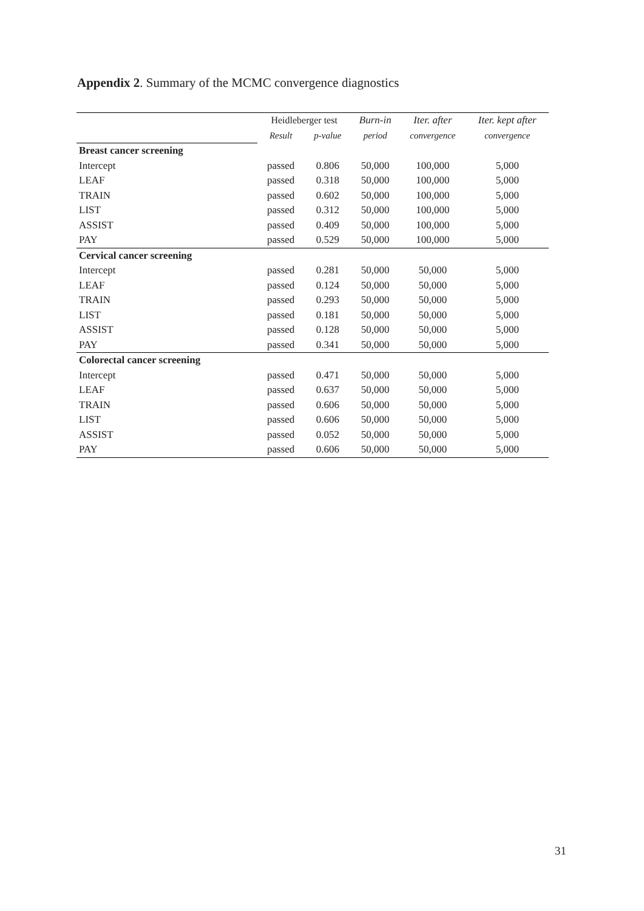Appendix 2. Summary of the MCMC convergence diagnostics
| | Heidleberger test | | Burn-in | Iter. after | Iter. kept after |
| --- | --- | --- | --- | --- | --- |
| | Result | p-value | period | convergence | convergence |
| Breast cancer screening | | | | | |
| Intercept | passed | 0.806 | 50,000 | 100,000 | 5,000 |
| LEAF | passed | 0.318 | 50,000 | 100,000 | 5,000 |
| TRAIN | passed | 0.602 | 50,000 | 100,000 | 5,000 |
| LIST | passed | 0.312 | 50,000 | 100,000 | 5,000 |
| ASSIST | passed | 0.409 | 50,000 | 100,000 | 5,000 |
| PAY | passed | 0.529 | 50,000 | 100,000 | 5,000 |
| Cervical cancer screening | | | | | |
| Intercept | passed | 0.281 | 50,000 | 50,000 | 5,000 |
| LEAF | passed | 0.124 | 50,000 | 50,000 | 5,000 |
| TRAIN | passed | 0.293 | 50,000 | 50,000 | 5,000 |
| LIST | passed | 0.181 | 50,000 | 50,000 | 5,000 |
| ASSIST | passed | 0.128 | 50,000 | 50,000 | 5,000 |
| PAY | passed | 0.341 | 50,000 | 50,000 | 5,000 |
| Colorectal cancer screening | | | | | |
| Intercept | passed | 0.471 | 50,000 | 50,000 | 5,000 |
| LEAF | passed | 0.637 | 50,000 | 50,000 | 5,000 |
| TRAIN | passed | 0.606 | 50,000 | 50,000 | 5,000 |
| LIST | passed | 0.606 | 50,000 | 50,000 | 5,000 |
| ASSIST | passed | 0.052 | 50,000 | 50,000 | 5,000 |
| PAY | passed | 0.606 | 50,000 | 50,000 | 5,000 |
31